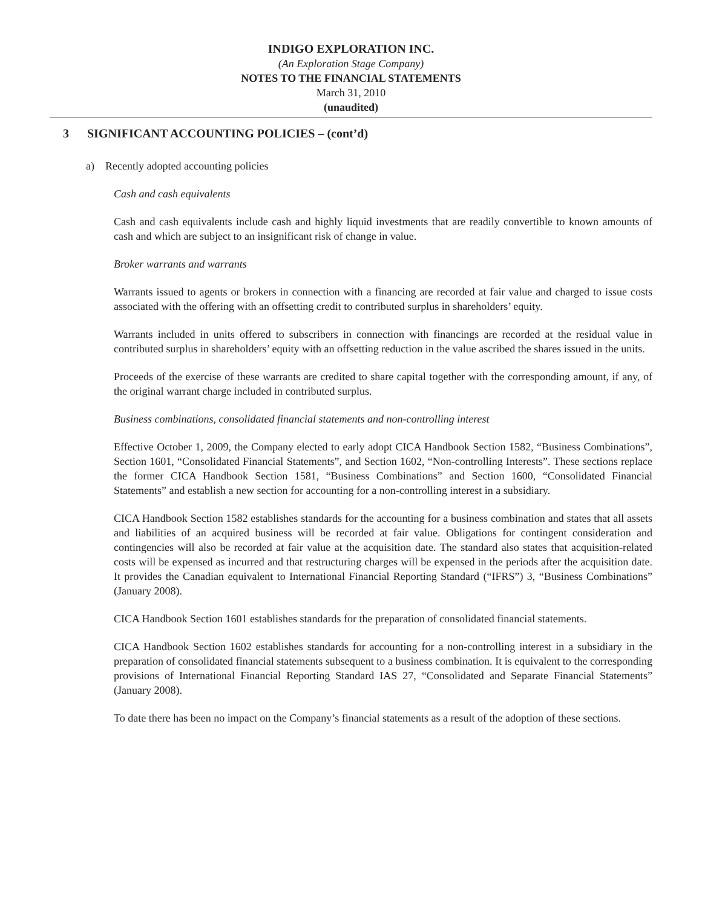INDIGO EXPLORATION INC.
(An Exploration Stage Company)
NOTES TO THE FINANCIAL STATEMENTS
March 31, 2010
(unaudited)
3 SIGNIFICANT ACCOUNTING POLICIES – (cont’d)
a) Recently adopted accounting policies
Cash and cash equivalents
Cash and cash equivalents include cash and highly liquid investments that are readily convertible to known amounts of cash and which are subject to an insignificant risk of change in value.
Broker warrants and warrants
Warrants issued to agents or brokers in connection with a financing are recorded at fair value and charged to issue costs associated with the offering with an offsetting credit to contributed surplus in shareholders’ equity.
Warrants included in units offered to subscribers in connection with financings are recorded at the residual value in contributed surplus in shareholders’ equity with an offsetting reduction in the value ascribed the shares issued in the units.
Proceeds of the exercise of these warrants are credited to share capital together with the corresponding amount, if any, of the original warrant charge included in contributed surplus.
Business combinations, consolidated financial statements and non-controlling interest
Effective October 1, 2009, the Company elected to early adopt CICA Handbook Section 1582, “Business Combinations”, Section 1601, “Consolidated Financial Statements”, and Section 1602, “Non-controlling Interests”. These sections replace the former CICA Handbook Section 1581, “Business Combinations” and Section 1600, “Consolidated Financial Statements” and establish a new section for accounting for a non-controlling interest in a subsidiary.
CICA Handbook Section 1582 establishes standards for the accounting for a business combination and states that all assets and liabilities of an acquired business will be recorded at fair value. Obligations for contingent consideration and contingencies will also be recorded at fair value at the acquisition date. The standard also states that acquisition-related costs will be expensed as incurred and that restructuring charges will be expensed in the periods after the acquisition date. It provides the Canadian equivalent to International Financial Reporting Standard (“IFRS”) 3, “Business Combinations” (January 2008).
CICA Handbook Section 1601 establishes standards for the preparation of consolidated financial statements.
CICA Handbook Section 1602 establishes standards for accounting for a non-controlling interest in a subsidiary in the preparation of consolidated financial statements subsequent to a business combination. It is equivalent to the corresponding provisions of International Financial Reporting Standard IAS 27, “Consolidated and Separate Financial Statements” (January 2008).
To date there has been no impact on the Company’s financial statements as a result of the adoption of these sections.